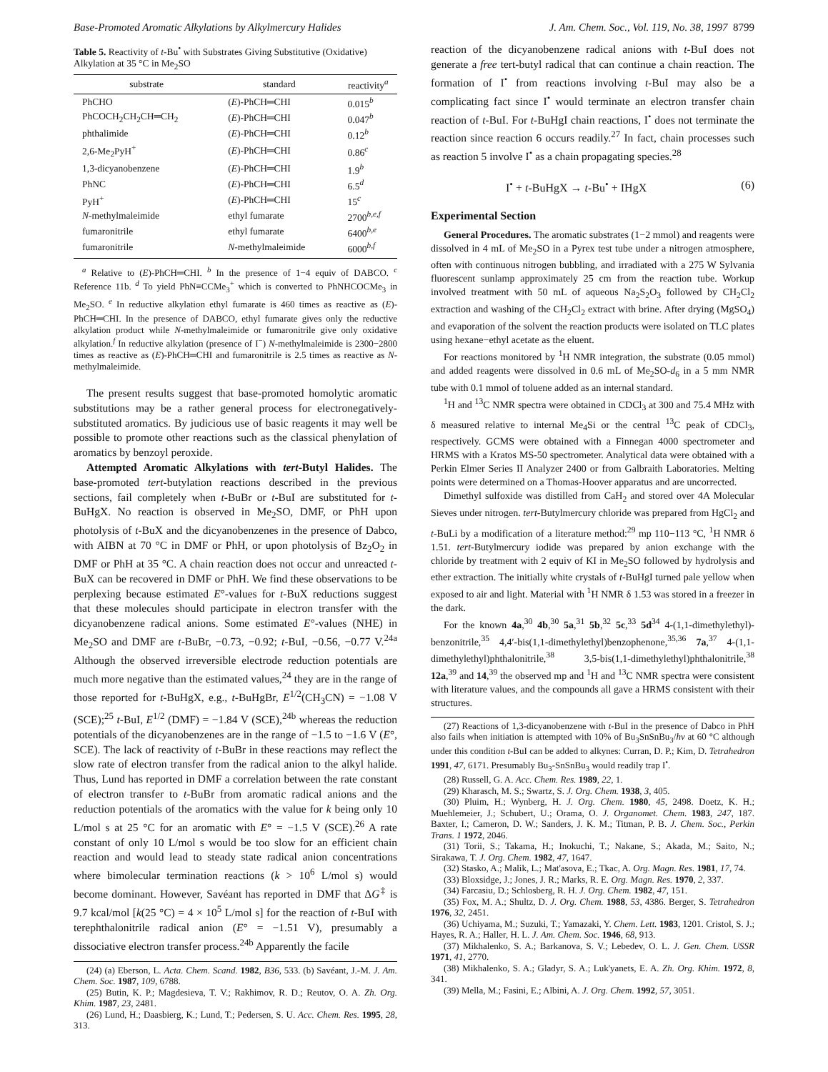Base-Promoted Aromatic Alkylations by Alkylmercury Halides J. Am. Chem. Soc., Vol. 119, No. 38, 1997 8799
Table 5. Reactivity of t-Bu<sup>•</sup> with Substrates Giving Substitutive (Oxidative) Alkylation at 35 °C in Me<sub>2</sub>SO
| substrate | standard | reactivity<sup>a</sup> |
| --- | --- | --- |
| PhCHO | ( E )-PhCH═CHI | 0.015<sup>b</sup> |
| PhCOCH<sub>2</sub>CH<sub>2</sub>CH═CH<sub>2</sub> | ( E )-PhCH═CHI | 0.047<sup>b</sup> |
| phthalimide | ( E )-PhCH═CHI | 0.12<sup>b</sup> |
| 2,6-Me<sub>2</sub>PyH<sup>+</sup> | ( E )-PhCH═CHI | 0.86<sup>c</sup> |
| 1,3-dicyanobenzene | ( E )-PhCH═CHI | 1.9<sup>b</sup> |
| PhNC | ( E )-PhCH═CHI | 6.5<sup>d</sup> |
| PyH<sup>+</sup> | ( E )-PhCH═CHI | 15<sup>c</sup> |
| N -methylmaleimide | ethyl fumarate | 2700<sup>b,e,f</sup> |
| fumaronitrile | ethyl fumarate | 6400<sup>b,e</sup> |
| fumaronitrile | N -methylmaleimide | 6000<sup>b,f</sup> |
<sup>a</sup> Relative to (E)-PhCH═CHI. <sup>b</sup> In the presence of 1−4 equiv of DABCO. <sup>c</sup> Reference 11b. <sup>d</sup> To yield PhN≡CCMe<sub>3</sub><sup>+</sup> which is converted to PhNHCOCMe<sub>3</sub> in Me<sub>2</sub>SO. <sup>e</sup> In reductive alkylation ethyl fumarate is 460 times as reactive as (E)-PhCH═CHI. In the presence of DABCO, ethyl fumarate gives only the reductive alkylation product while N-methylmaleimide or fumaronitrile give only oxidative alkylation.<sup>f</sup> In reductive alkylation (presence of I<sup>−</sup>) N-methylmaleimide is 2300−2800 times as reactive as (E)-PhCH═CHI and fumaronitrile is 2.5 times as reactive as N-methylmaleimide.
The present results suggest that base-promoted homolytic aromatic substitutions may be a rather general process for electronegatively-substituted aromatics. By judicious use of basic reagents it may well be possible to promote other reactions such as the classical phenylation of aromatics by benzoyl peroxide.
Attempted Aromatic Alkylations with tert-Butyl Halides. The base-promoted tert-butylation reactions described in the previous sections, fail completely when t-BuBr or t-BuI are substituted for t-BuHgX. No reaction is observed in Me<sub>2</sub>SO, DMF, or PhH upon photolysis of t-BuX and the dicyanobenzenes in the presence of Dabco, with AIBN at 70 °C in DMF or PhH, or upon photolysis of Bz<sub>2</sub>O<sub>2</sub> in DMF or PhH at 35 °C. A chain reaction does not occur and unreacted t-BuX can be recovered in DMF or PhH. We find these observations to be perplexing because estimated E°-values for t-BuX reductions suggest that these molecules should participate in electron transfer with the dicyanobenzene radical anions. Some estimated E°-values (NHE) in Me<sub>2</sub>SO and DMF are t-BuBr, −0.73, −0.92; t-BuI, −0.56, −0.77 V.<sup>24a</sup> Although the observed irreversible electrode reduction potentials are much more negative than the estimated values,<sup>24</sup> they are in the range of those reported for t-BuHgX, e.g., t-BuHgBr, E<sup>1/2</sup>(CH<sub>3</sub>CN) = −1.08 V (SCE);<sup>25</sup> t-BuI, E<sup>1/2</sup> (DMF) = −1.84 V (SCE),<sup>24b</sup> whereas the reduction potentials of the dicyanobenzenes are in the range of −1.5 to −1.6 V (E°, SCE). The lack of reactivity of t-BuBr in these reactions may reflect the slow rate of electron transfer from the radical anion to the alkyl halide. Thus, Lund has reported in DMF a correlation between the rate constant of electron transfer to t-BuBr from aromatic radical anions and the reduction potentials of the aromatics with the value for k being only 10 L/mol s at 25 °C for an aromatic with E° = −1.5 V (SCE).<sup>26</sup> A rate constant of only 10 L/mol s would be too slow for an efficient chain reaction and would lead to steady state radical anion concentrations where bimolecular termination reactions (k > 10<sup>6</sup> L/mol s) would become dominant. However, Savéant has reported in DMF that ΔG<sup>‡</sup> is 9.7 kcal/mol [k(25 °C) = 4 × 10<sup>5</sup> L/mol s] for the reaction of t-BuI with terephthalonitrile radical anion (E° = −1.51 V), presumably a dissociative electron transfer process.<sup>24b</sup> Apparently the facile
(24) (a) Eberson, L. Acta. Chem. Scand. 1982, B36, 533. (b) Savéant, J.-M. J. Am. Chem. Soc. 1987, 109, 6788.
(25) Butin, K. P.; Magdesieva, T. V.; Rakhimov, R. D.; Reutov, O. A. Zh. Org. Khim. 1987, 23, 2481.
(26) Lund, H.; Daasbierg, K.; Lund, T.; Pedersen, S. U. Acc. Chem. Res. 1995, 28, 313.
reaction of the dicyanobenzene radical anions with t-BuI does not generate a free tert-butyl radical that can continue a chain reaction. The formation of I<sup>•</sup> from reactions involving t-BuI may also be a complicating fact since I<sup>•</sup> would terminate an electron transfer chain reaction of t-BuI. For t-BuHgI chain reactions, I<sup>•</sup> does not terminate the reaction since reaction 6 occurs readily.<sup>27</sup> In fact, chain processes such as reaction 5 involve I<sup>•</sup> as a chain propagating species.<sup>28</sup>
I<sup>•</sup> + t-BuHgX → t-Bu<sup>•</sup> + IHgX (6)
Experimental Section
General Procedures. The aromatic substrates (1−2 mmol) and reagents were dissolved in 4 mL of Me<sub>2</sub>SO in a Pyrex test tube under a nitrogen atmosphere, often with continuous nitrogen bubbling, and irradiated with a 275 W Sylvania fluorescent sunlamp approximately 25 cm from the reaction tube. Workup involved treatment with 50 mL of aqueous Na<sub>2</sub>S<sub>2</sub>O<sub>3</sub> followed by CH<sub>2</sub>Cl<sub>2</sub> extraction and washing of the CH<sub>2</sub>Cl<sub>2</sub> extract with brine. After drying (MgSO<sub>4</sub>) and evaporation of the solvent the reaction products were isolated on TLC plates using hexane−ethyl acetate as the eluent.
For reactions monitored by <sup>1</sup>H NMR integration, the substrate (0.05 mmol) and added reagents were dissolved in 0.6 mL of Me<sub>2</sub>SO-d<sub>6</sub> in a 5 mm NMR tube with 0.1 mmol of toluene added as an internal standard.
<sup>1</sup>H and <sup>13</sup>C NMR spectra were obtained in CDCl<sub>3</sub> at 300 and 75.4 MHz with δ measured relative to internal Me<sub>4</sub>Si or the central <sup>13</sup>C peak of CDCl<sub>3</sub>, respectively. GCMS were obtained with a Finnegan 4000 spectrometer and HRMS with a Kratos MS-50 spectrometer. Analytical data were obtained with a Perkin Elmer Series II Analyzer 2400 or from Galbraith Laboratories. Melting points were determined on a Thomas-Hoover apparatus and are uncorrected.
Dimethyl sulfoxide was distilled from CaH<sub>2</sub> and stored over 4A Molecular Sieves under nitrogen. tert-Butylmercury chloride was prepared from HgCl<sub>2</sub> and t-BuLi by a modification of a literature method:<sup>29</sup> mp 110−113 °C, <sup>1</sup>H NMR δ 1.51. tert-Butylmercury iodide was prepared by anion exchange with the chloride by treatment with 2 equiv of KI in Me<sub>2</sub>SO followed by hydrolysis and ether extraction. The initially white crystals of t-BuHgI turned pale yellow when exposed to air and light. Material with <sup>1</sup>H NMR δ 1.53 was stored in a freezer in the dark.
For the known 4a,<sup>30</sup> 4b,<sup>30</sup> 5a,<sup>31</sup> 5b,<sup>32</sup> 5c,<sup>33</sup> 5d<sup>34</sup> 4-(1,1-dimethylethyl)-benzonitrile,<sup>35</sup> 4,4′-bis(1,1-dimethylethyl)benzophenone,<sup>35,36</sup> 7a,<sup>37</sup> 4-(1,1-dimethylethyl)phthalonitrile,<sup>38</sup> 3,5-bis(1,1-dimethylethyl)phthalonitrile,<sup>38</sup> 12a,<sup>39</sup> and 14,<sup>39</sup> the observed mp and <sup>1</sup>H and <sup>13</sup>C NMR spectra were consistent with literature values, and the compounds all gave a HRMS consistent with their structures.
(27) Reactions of 1,3-dicyanobenzene with t-BuI in the presence of Dabco in PhH also fails when initiation is attempted with 10% of Bu<sub>3</sub>SnSnBu<sub>3</sub>/hν at 60 °C although under this condition t-BuI can be added to alkynes: Curran, D. P.; Kim, D. Tetrahedron 1991, 47, 6171. Presumably Bu<sub>3</sub>-SnSnBu<sub>3</sub> would readily trap I<sup>•</sup>.
(28) Russell, G. A. Acc. Chem. Res. 1989, 22, 1.
(29) Kharasch, M. S.; Swartz, S. J. Org. Chem. 1938, 3, 405.
(30) Pluim, H.; Wynberg, H. J. Org. Chem. 1980, 45, 2498. Doetz, K. H.; Muehlemeier, J.; Schubert, U.; Orama, O. J. Organomet. Chem. 1983, 247, 187. Baxter, I.; Cameron, D. W.; Sanders, J. K. M.; Titman, P. B. J. Chem. Soc., Perkin Trans. 1 1972, 2046.
(31) Torii, S.; Takama, H.; Inokuchi, T.; Nakane, S.; Akada, M.; Saito, N.; Sirakawa, T. J. Org. Chem. 1982, 47, 1647.
(32) Stasko, A.; Malik, L.; Mat'asova, E.; Tkac, A. Org. Magn. Res. 1981, 17, 74.
(33) Bloxsidge, J.; Jones, J. R.; Marks, R. E. Org. Magn. Res. 1970, 2, 337.
(34) Farcasiu, D.; Schlosberg, R. H. J. Org. Chem. 1982, 47, 151.
(35) Fox, M. A.; Shultz, D. J. Org. Chem. 1988, 53, 4386. Berger, S. Tetrahedron 1976, 32, 2451.
(36) Uchiyama, M.; Suzuki, T.; Yamazaki, Y. Chem. Lett. 1983, 1201. Cristol, S. J.; Hayes, R. A.; Haller, H. L. J. Am. Chem. Soc. 1946, 68, 913.
(37) Mikhalenko, S. A.; Barkanova, S. V.; Lebedev, O. L. J. Gen. Chem. USSR 1971, 41, 2770.
(38) Mikhalenko, S. A.; Gladyr, S. A.; Luk'yanets, E. A. Zh. Org. Khim. 1972, 8, 341.
(39) Mella, M.; Fasini, E.; Albini, A. J. Org. Chem. 1992, 57, 3051.